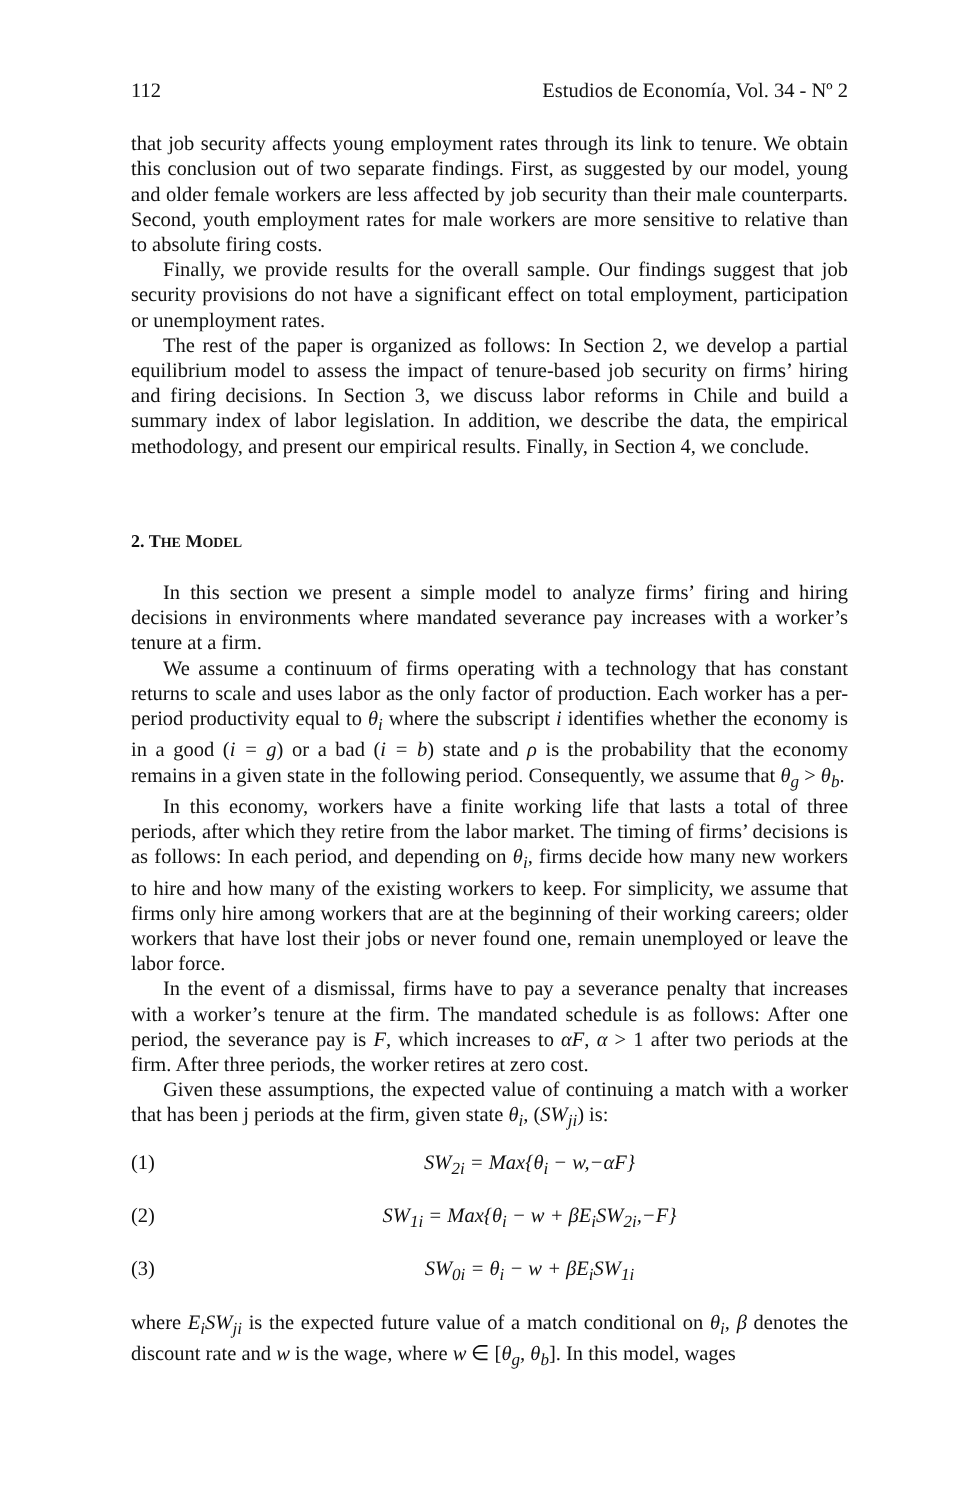112 Estudios de Economía, Vol. 34 - Nº 2
that job security affects young employment rates through its link to tenure. We obtain this conclusion out of two separate findings. First, as suggested by our model, young and older female workers are less affected by job security than their male counterparts. Second, youth employment rates for male workers are more sensitive to relative than to absolute firing costs.
Finally, we provide results for the overall sample. Our findings suggest that job security provisions do not have a significant effect on total employment, participation or unemployment rates.
The rest of the paper is organized as follows: In Section 2, we develop a partial equilibrium model to assess the impact of tenure-based job security on firms’ hiring and firing decisions. In Section 3, we discuss labor reforms in Chile and build a summary index of labor legislation. In addition, we describe the data, the empirical methodology, and present our empirical results. Finally, in Section 4, we conclude.
2. THE MODEL
In this section we present a simple model to analyze firms’ firing and hiring decisions in environments where mandated severance pay increases with a worker’s tenure at a firm.
We assume a continuum of firms operating with a technology that has constant returns to scale and uses labor as the only factor of production. Each worker has a per-period productivity equal to θ<sub>i</sub> where the subscript i identifies whether the economy is in a good (i = g) or a bad (i = b) state and ρ is the probability that the economy remains in a given state in the following period. Consequently, we assume that θ<sub>g</sub> > θ<sub>b</sub>.
In this economy, workers have a finite working life that lasts a total of three periods, after which they retire from the labor market. The timing of firms’ decisions is as follows: In each period, and depending on θ<sub>i</sub>, firms decide how many new workers to hire and how many of the existing workers to keep. For simplicity, we assume that firms only hire among workers that are at the beginning of their working careers; older workers that have lost their jobs or never found one, remain unemployed or leave the labor force.
In the event of a dismissal, firms have to pay a severance penalty that increases with a worker’s tenure at the firm. The mandated schedule is as follows: After one period, the severance pay is F, which increases to αF, α > 1 after two periods at the firm. After three periods, the worker retires at zero cost.
Given these assumptions, the expected value of continuing a match with a worker that has been j periods at the firm, given state θ<sub>i</sub>, (SW<sub>ji</sub>) is:
(1) SW<sub>2i</sub> = Max{θ<sub>i</sub> − w,−αF}
(2) SW<sub>1i</sub> = Max{θ<sub>i</sub> − w + βE<sub>i</sub>SW<sub>2i</sub>,−F}
(3) SW<sub>0i</sub> = θ<sub>i</sub> − w + βE<sub>i</sub>SW<sub>1i</sub>
where E<sub>i</sub>SW<sub>ji</sub> is the expected future value of a match conditional on θ<sub>i</sub>, β denotes the discount rate and w is the wage, where w ∈ [θ<sub>g</sub>, θ<sub>b</sub>]. In this model, wages